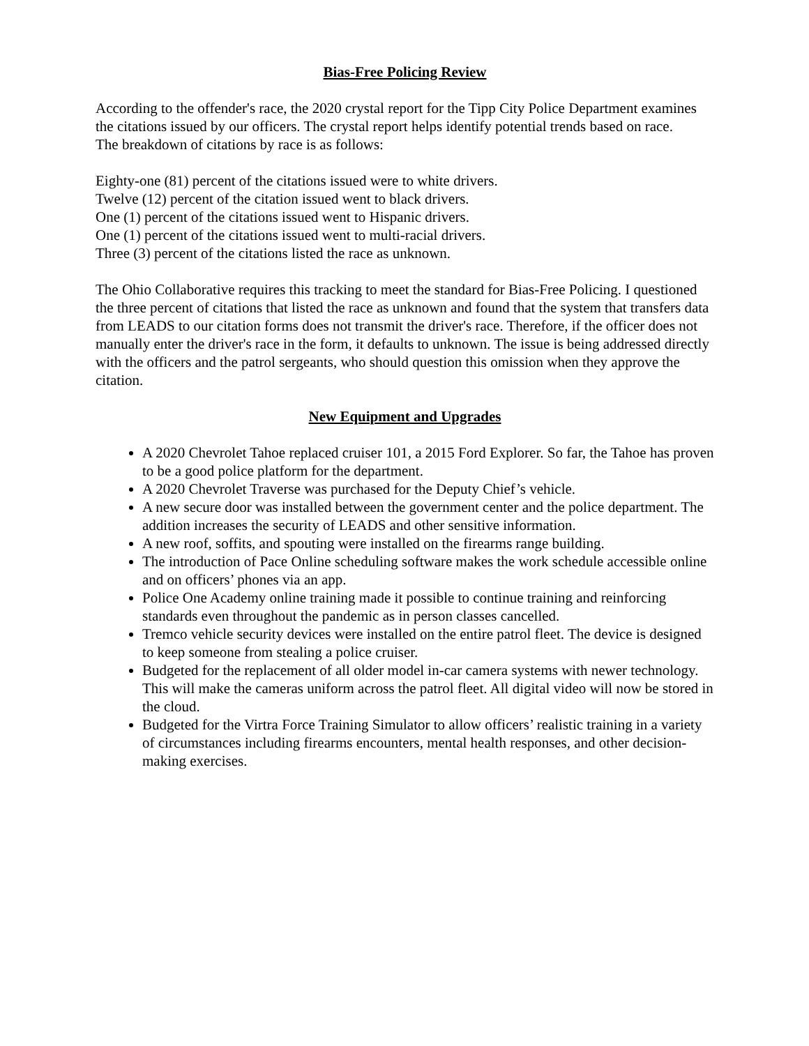Bias-Free Policing Review
According to the offender's race, the 2020 crystal report for the Tipp City Police Department examines the citations issued by our officers. The crystal report helps identify potential trends based on race.
The breakdown of citations by race is as follows:
Eighty-one (81) percent of the citations issued were to white drivers.
Twelve (12) percent of the citation issued went to black drivers.
One (1) percent of the citations issued went to Hispanic drivers.
One (1) percent of the citations issued went to multi-racial drivers.
Three (3) percent of the citations listed the race as unknown.
The Ohio Collaborative requires this tracking to meet the standard for Bias-Free Policing. I questioned the three percent of citations that listed the race as unknown and found that the system that transfers data from LEADS to our citation forms does not transmit the driver's race. Therefore, if the officer does not manually enter the driver's race in the form, it defaults to unknown. The issue is being addressed directly with the officers and the patrol sergeants, who should question this omission when they approve the citation.
New Equipment and Upgrades
A 2020 Chevrolet Tahoe replaced cruiser 101, a 2015 Ford Explorer. So far, the Tahoe has proven to be a good police platform for the department.
A 2020 Chevrolet Traverse was purchased for the Deputy Chief’s vehicle.
A new secure door was installed between the government center and the police department. The addition increases the security of LEADS and other sensitive information.
A new roof, soffits, and spouting were installed on the firearms range building.
The introduction of Pace Online scheduling software makes the work schedule accessible online and on officers’ phones via an app.
Police One Academy online training made it possible to continue training and reinforcing standards even throughout the pandemic as in person classes cancelled.
Tremco vehicle security devices were installed on the entire patrol fleet. The device is designed to keep someone from stealing a police cruiser.
Budgeted for the replacement of all older model in-car camera systems with newer technology. This will make the cameras uniform across the patrol fleet. All digital video will now be stored in the cloud.
Budgeted for the Virtra Force Training Simulator to allow officers’ realistic training in a variety of circumstances including firearms encounters, mental health responses, and other decision-making exercises.